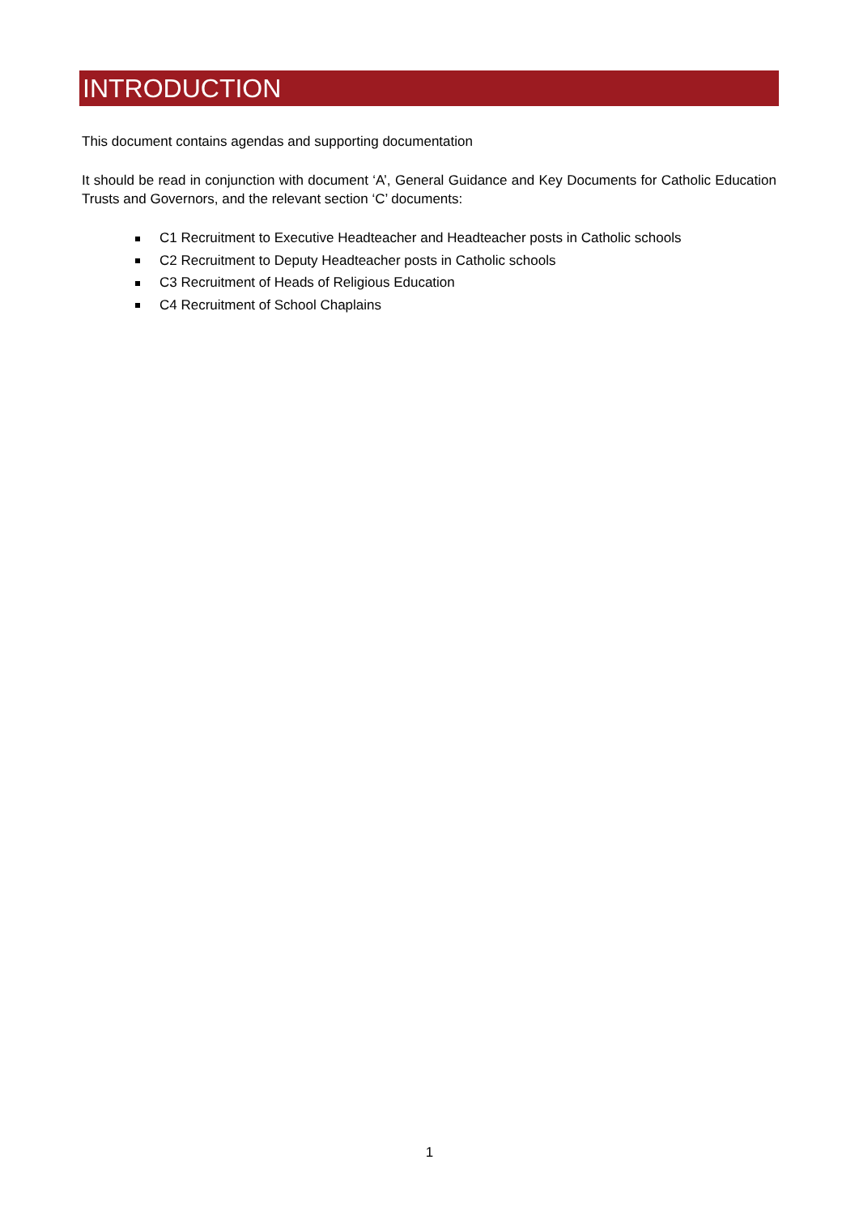INTRODUCTION
This document contains agendas and supporting documentation
It should be read in conjunction with document ‘A’, General Guidance and Key Documents for Catholic Education Trusts and Governors, and the relevant section ‘C’ documents:
C1 Recruitment to Executive Headteacher and Headteacher posts in Catholic schools
C2 Recruitment to Deputy Headteacher posts in Catholic schools
C3 Recruitment of Heads of Religious Education
C4 Recruitment of School Chaplains
1